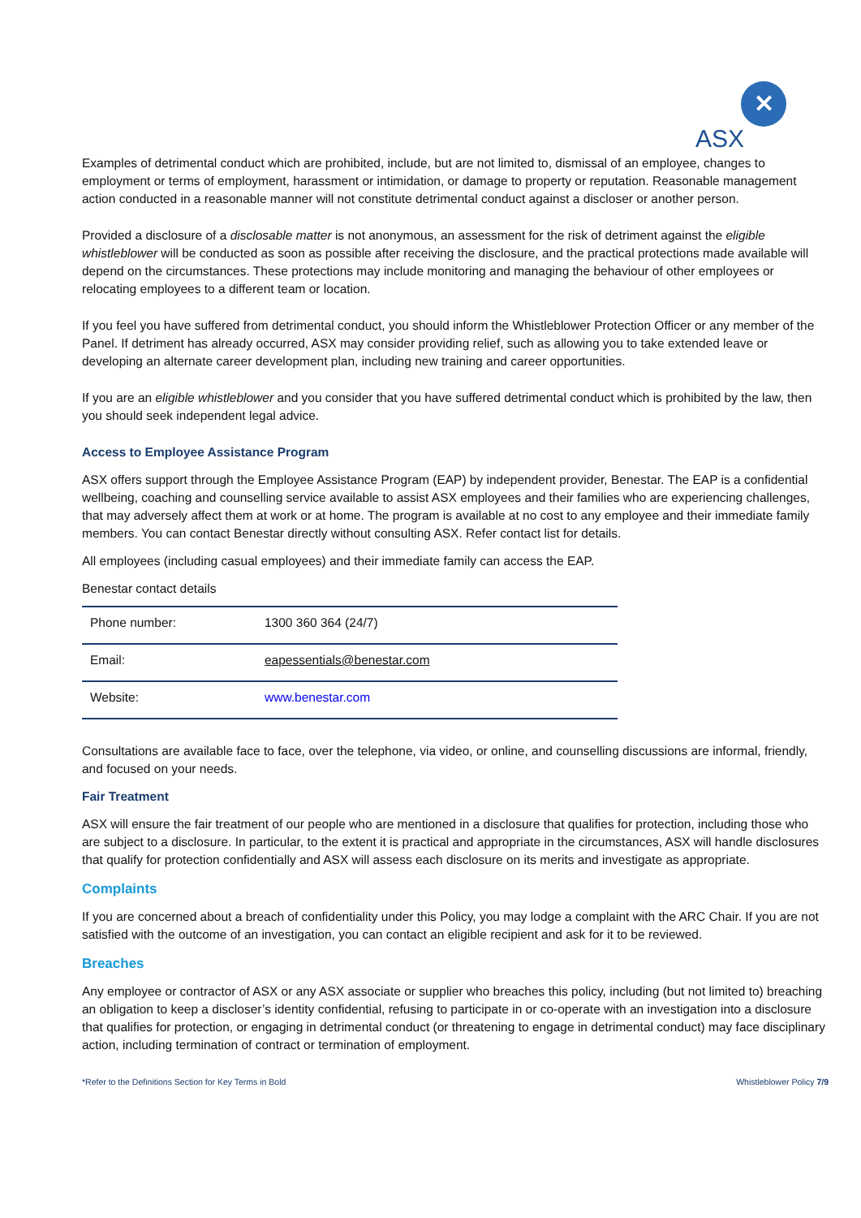✕
ASX
Examples of detrimental conduct which are prohibited, include, but are not limited to, dismissal of an employee, changes to employment or terms of employment, harassment or intimidation, or damage to property or reputation. Reasonable management action conducted in a reasonable manner will not constitute detrimental conduct against a discloser or another person.
Provided a disclosure of a disclosable matter is not anonymous, an assessment for the risk of detriment against the eligible whistleblower will be conducted as soon as possible after receiving the disclosure, and the practical protections made available will depend on the circumstances. These protections may include monitoring and managing the behaviour of other employees or relocating employees to a different team or location.
If you feel you have suffered from detrimental conduct, you should inform the Whistleblower Protection Officer or any member of the Panel. If detriment has already occurred, ASX may consider providing relief, such as allowing you to take extended leave or developing an alternate career development plan, including new training and career opportunities.
If you are an eligible whistleblower and you consider that you have suffered detrimental conduct which is prohibited by the law, then you should seek independent legal advice.
Access to Employee Assistance Program
ASX offers support through the Employee Assistance Program (EAP) by independent provider, Benestar. The EAP is a confidential wellbeing, coaching and counselling service available to assist ASX employees and their families who are experiencing challenges, that may adversely affect them at work or at home. The program is available at no cost to any employee and their immediate family members. You can contact Benestar directly without consulting ASX. Refer contact list for details.
All employees (including casual employees) and their immediate family can access the EAP.
Benestar contact details
| Phone number: | 1300 360 364 (24/7) |
| Email: | eapessentials@benestar.com |
| Website: | www.benestar.com |
Consultations are available face to face, over the telephone, via video, or online, and counselling discussions are informal, friendly, and focused on your needs.
Fair Treatment
ASX will ensure the fair treatment of our people who are mentioned in a disclosure that qualifies for protection, including those who are subject to a disclosure. In particular, to the extent it is practical and appropriate in the circumstances, ASX will handle disclosures that qualify for protection confidentially and ASX will assess each disclosure on its merits and investigate as appropriate.
Complaints
If you are concerned about a breach of confidentiality under this Policy, you may lodge a complaint with the ARC Chair. If you are not satisfied with the outcome of an investigation, you can contact an eligible recipient and ask for it to be reviewed.
Breaches
Any employee or contractor of ASX or any ASX associate or supplier who breaches this policy, including (but not limited to) breaching an obligation to keep a discloser’s identity confidential, refusing to participate in or co-operate with an investigation into a disclosure that qualifies for protection, or engaging in detrimental conduct (or threatening to engage in detrimental conduct) may face disciplinary action, including termination of contract or termination of employment.
*Refer to the Definitions Section for Key Terms in Bold Whistleblower Policy 7/9